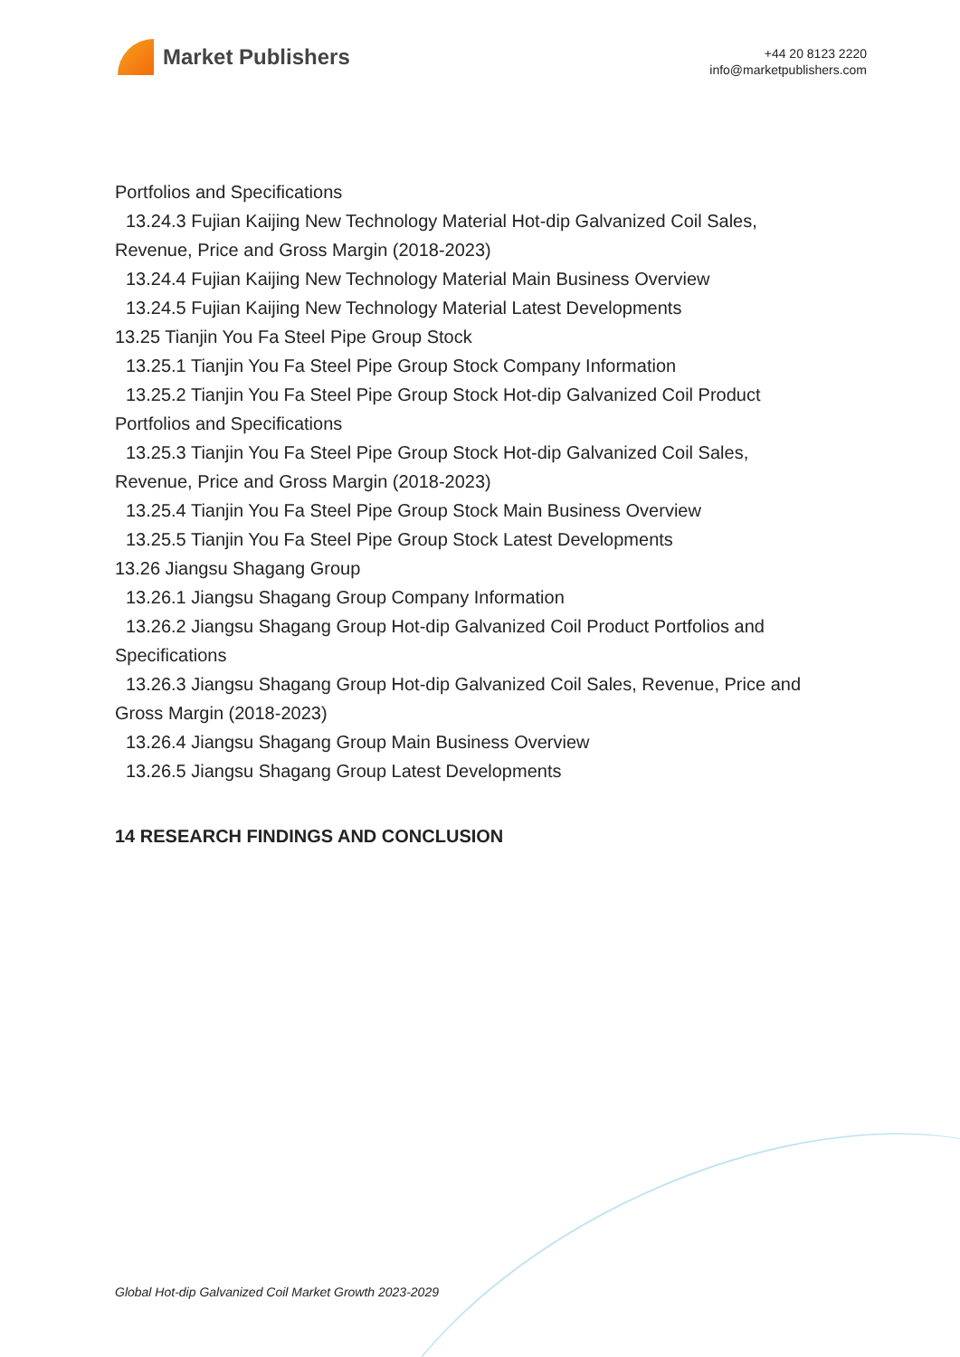Market Publishers
+44 20 8123 2220
info@marketpublishers.com
Portfolios and Specifications
13.24.3 Fujian Kaijing New Technology Material Hot-dip Galvanized Coil Sales,
Revenue, Price and Gross Margin (2018-2023)
13.24.4 Fujian Kaijing New Technology Material Main Business Overview
13.24.5 Fujian Kaijing New Technology Material Latest Developments
13.25 Tianjin You Fa Steel Pipe Group Stock
13.25.1 Tianjin You Fa Steel Pipe Group Stock Company Information
13.25.2 Tianjin You Fa Steel Pipe Group Stock Hot-dip Galvanized Coil Product
Portfolios and Specifications
13.25.3 Tianjin You Fa Steel Pipe Group Stock Hot-dip Galvanized Coil Sales,
Revenue, Price and Gross Margin (2018-2023)
13.25.4 Tianjin You Fa Steel Pipe Group Stock Main Business Overview
13.25.5 Tianjin You Fa Steel Pipe Group Stock Latest Developments
13.26 Jiangsu Shagang Group
13.26.1 Jiangsu Shagang Group Company Information
13.26.2 Jiangsu Shagang Group Hot-dip Galvanized Coil Product Portfolios and
Specifications
13.26.3 Jiangsu Shagang Group Hot-dip Galvanized Coil Sales, Revenue, Price and
Gross Margin (2018-2023)
13.26.4 Jiangsu Shagang Group Main Business Overview
13.26.5 Jiangsu Shagang Group Latest Developments
14 RESEARCH FINDINGS AND CONCLUSION
Global Hot-dip Galvanized Coil Market Growth 2023-2029